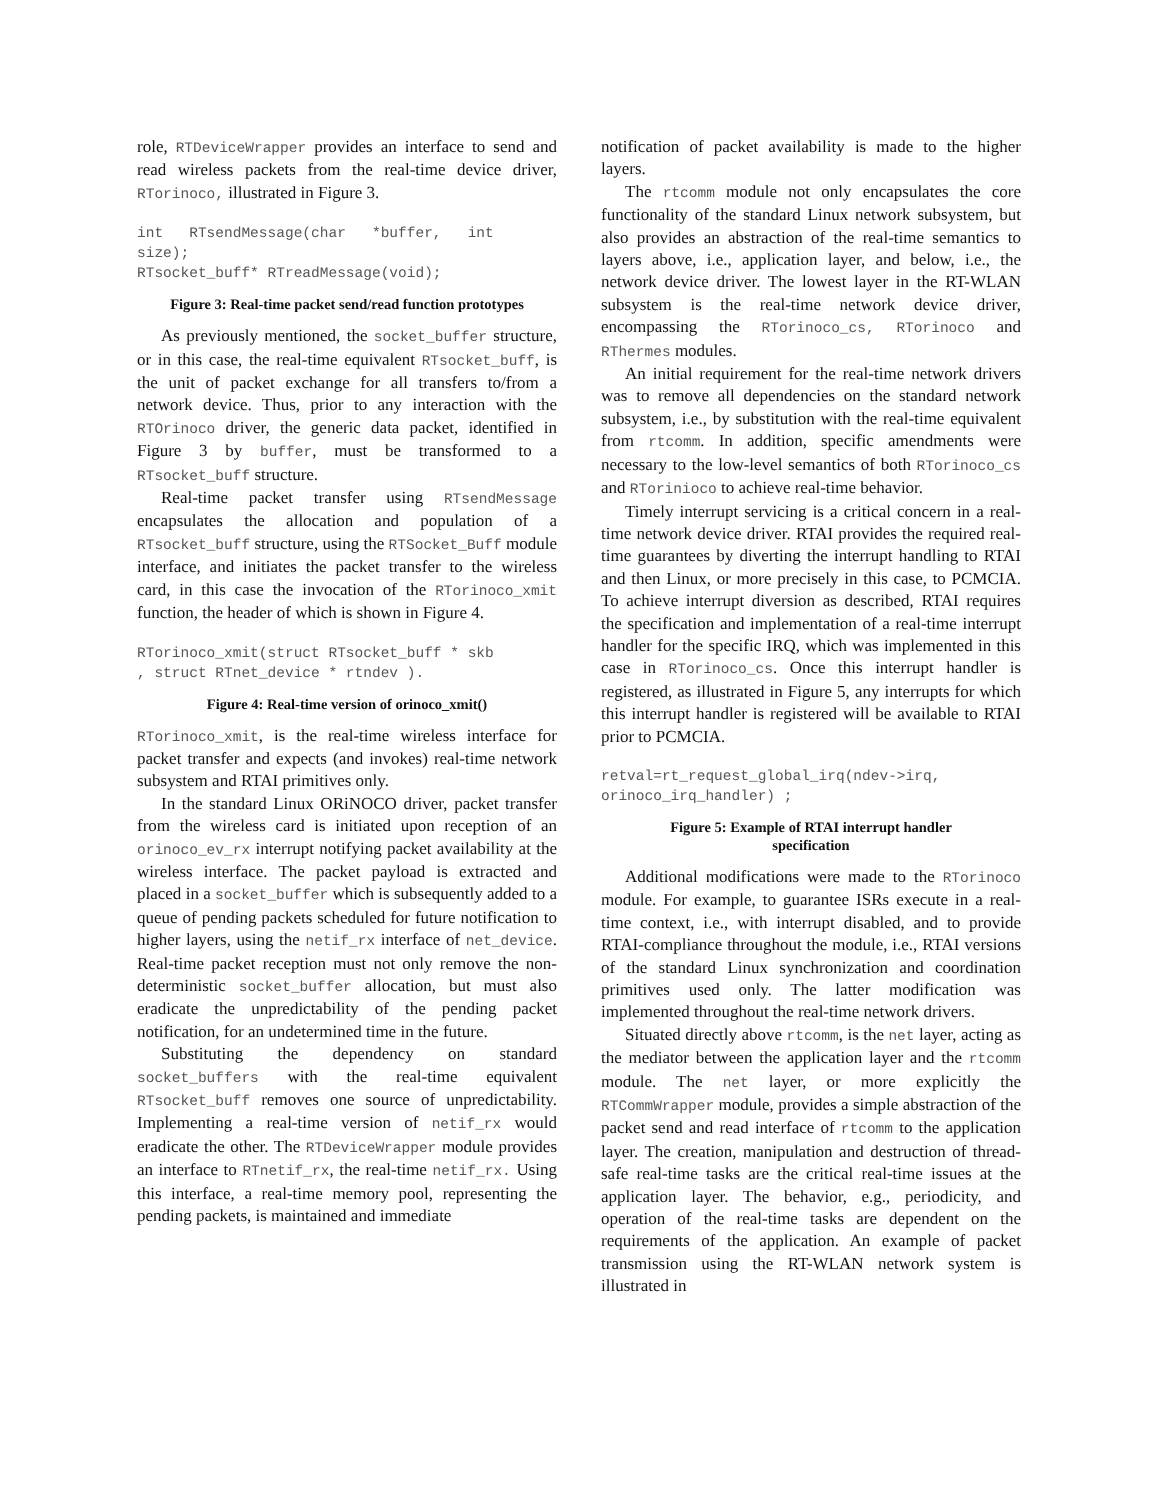role, RTDeviceWrapper provides an interface to send and read wireless packets from the real-time device driver, RTorinoco, illustrated in Figure 3.
int   RTsendMessage(char   *buffer,   int
size);
RTsocket_buff* RTreadMessage(void);
Figure 3: Real-time packet send/read function prototypes
As previously mentioned, the socket_buffer structure, or in this case, the real-time equivalent RTsocket_buff, is the unit of packet exchange for all transfers to/from a network device. Thus, prior to any interaction with the RTOrinoco driver, the generic data packet, identified in Figure 3 by buffer, must be transformed to a RTsocket_buff structure.
Real-time packet transfer using RTsendMessage encapsulates the allocation and population of a RTsocket_buff structure, using the RTSocket_Buff module interface, and initiates the packet transfer to the wireless card, in this case the invocation of the RTorinoco_xmit function, the header of which is shown in Figure 4.
RTorinoco_xmit(struct RTsocket_buff * skb
, struct RTnet_device * rtndev ).
Figure 4: Real-time version of orinoco_xmit()
RTorinoco_xmit, is the real-time wireless interface for packet transfer and expects (and invokes) real-time network subsystem and RTAI primitives only.
In the standard Linux ORiNOCO driver, packet transfer from the wireless card is initiated upon reception of an orinoco_ev_rx interrupt notifying packet availability at the wireless interface. The packet payload is extracted and placed in a socket_buffer which is subsequently added to a queue of pending packets scheduled for future notification to higher layers, using the netif_rx interface of net_device. Real-time packet reception must not only remove the non-deterministic socket_buffer allocation, but must also eradicate the unpredictability of the pending packet notification, for an undetermined time in the future.
Substituting the dependency on standard socket_buffers with the real-time equivalent RTsocket_buff removes one source of unpredictability. Implementing a real-time version of netif_rx would eradicate the other. The RTDeviceWrapper module provides an interface to RTnetif_rx, the real-time netif_rx. Using this interface, a real-time memory pool, representing the pending packets, is maintained and immediate
notification of packet availability is made to the higher layers.
The rtcomm module not only encapsulates the core functionality of the standard Linux network subsystem, but also provides an abstraction of the real-time semantics to layers above, i.e., application layer, and below, i.e., the network device driver. The lowest layer in the RT-WLAN subsystem is the real-time network device driver, encompassing the RTorinoco_cs, RTorinoco and RThermes modules.
An initial requirement for the real-time network drivers was to remove all dependencies on the standard network subsystem, i.e., by substitution with the real-time equivalent from rtcomm. In addition, specific amendments were necessary to the low-level semantics of both RTorinoco_cs and RTorinioco to achieve real-time behavior.
Timely interrupt servicing is a critical concern in a real-time network device driver. RTAI provides the required real-time guarantees by diverting the interrupt handling to RTAI and then Linux, or more precisely in this case, to PCMCIA. To achieve interrupt diversion as described, RTAI requires the specification and implementation of a real-time interrupt handler for the specific IRQ, which was implemented in this case in RTorinoco_cs. Once this interrupt handler is registered, as illustrated in Figure 5, any interrupts for which this interrupt handler is registered will be available to RTAI prior to PCMCIA.
retval=rt_request_global_irq(ndev->irq,
orinoco_irq_handler) ;
Figure 5: Example of RTAI interrupt handler
specification
Additional modifications were made to the RTorinoco module. For example, to guarantee ISRs execute in a real-time context, i.e., with interrupt disabled, and to provide RTAI-compliance throughout the module, i.e., RTAI versions of the standard Linux synchronization and coordination primitives used only. The latter modification was implemented throughout the real-time network drivers.
Situated directly above rtcomm, is the net layer, acting as the mediator between the application layer and the rtcomm module. The net layer, or more explicitly the RTCommWrapper module, provides a simple abstraction of the packet send and read interface of rtcomm to the application layer. The creation, manipulation and destruction of thread-safe real-time tasks are the critical real-time issues at the application layer. The behavior, e.g., periodicity, and operation of the real-time tasks are dependent on the requirements of the application. An example of packet transmission using the RT-WLAN network system is illustrated in